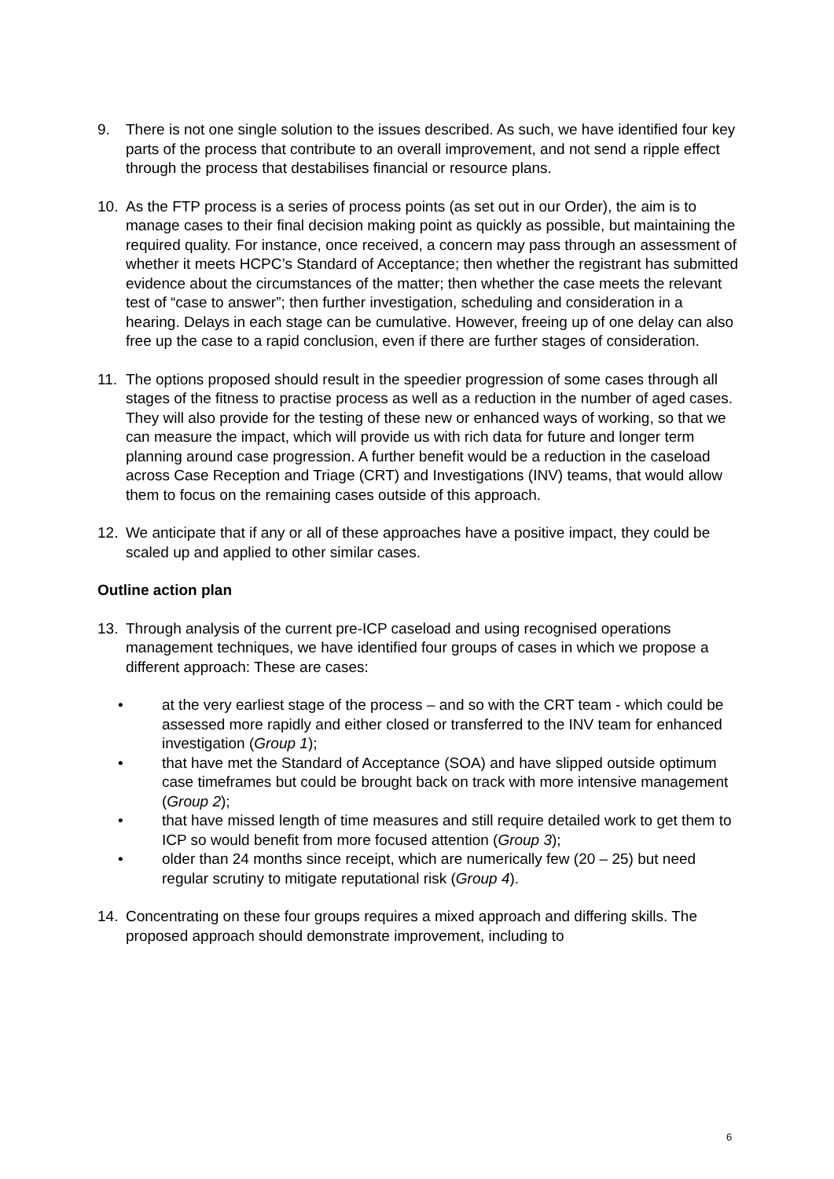9. There is not one single solution to the issues described. As such, we have identified four key parts of the process that contribute to an overall improvement, and not send a ripple effect through the process that destabilises financial or resource plans.
10. As the FTP process is a series of process points (as set out in our Order), the aim is to manage cases to their final decision making point as quickly as possible, but maintaining the required quality. For instance, once received, a concern may pass through an assessment of whether it meets HCPC’s Standard of Acceptance; then whether the registrant has submitted evidence about the circumstances of the matter; then whether the case meets the relevant test of “case to answer”; then further investigation, scheduling and consideration in a hearing. Delays in each stage can be cumulative. However, freeing up of one delay can also free up the case to a rapid conclusion, even if there are further stages of consideration.
11. The options proposed should result in the speedier progression of some cases through all stages of the fitness to practise process as well as a reduction in the number of aged cases. They will also provide for the testing of these new or enhanced ways of working, so that we can measure the impact, which will provide us with rich data for future and longer term planning around case progression. A further benefit would be a reduction in the caseload across Case Reception and Triage (CRT) and Investigations (INV) teams, that would allow them to focus on the remaining cases outside of this approach.
12. We anticipate that if any or all of these approaches have a positive impact, they could be scaled up and applied to other similar cases.
Outline action plan
13. Through analysis of the current pre-ICP caseload and using recognised operations management techniques, we have identified four groups of cases in which we propose a different approach: These are cases:
• at the very earliest stage of the process – and so with the CRT team - which could be assessed more rapidly and either closed or transferred to the INV team for enhanced investigation (Group 1);
• that have met the Standard of Acceptance (SOA) and have slipped outside optimum case timeframes but could be brought back on track with more intensive management (Group 2);
• that have missed length of time measures and still require detailed work to get them to ICP so would benefit from more focused attention (Group 3);
• older than 24 months since receipt, which are numerically few (20 – 25) but need regular scrutiny to mitigate reputational risk (Group 4).
14. Concentrating on these four groups requires a mixed approach and differing skills. The proposed approach should demonstrate improvement, including to
6